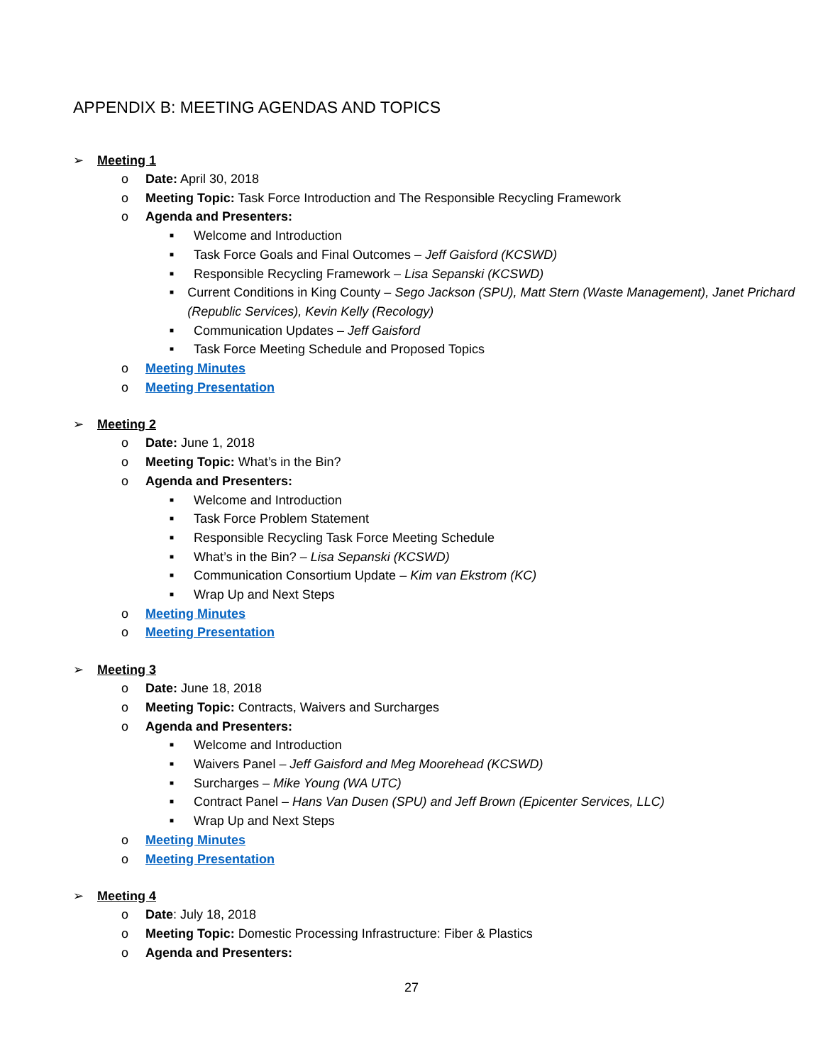APPENDIX B: MEETING AGENDAS AND TOPICS
➢ Meeting 1
o Date: April 30, 2018
o Meeting Topic: Task Force Introduction and The Responsible Recycling Framework
o Agenda and Presenters:
■ Welcome and Introduction
■ Task Force Goals and Final Outcomes – Jeff Gaisford (KCSWD)
■ Responsible Recycling Framework – Lisa Sepanski (KCSWD)
■ Current Conditions in King County – Sego Jackson (SPU), Matt Stern (Waste Management), Janet Prichard (Republic Services), Kevin Kelly (Recology)
■ Communication Updates – Jeff Gaisford
■ Task Force Meeting Schedule and Proposed Topics
o Meeting Minutes
o Meeting Presentation
➢ Meeting 2
o Date: June 1, 2018
o Meeting Topic: What’s in the Bin?
o Agenda and Presenters:
■ Welcome and Introduction
■ Task Force Problem Statement
■ Responsible Recycling Task Force Meeting Schedule
■ What’s in the Bin? – Lisa Sepanski (KCSWD)
■ Communication Consortium Update – Kim van Ekstrom (KC)
■ Wrap Up and Next Steps
o Meeting Minutes
o Meeting Presentation
➢ Meeting 3
o Date: June 18, 2018
o Meeting Topic: Contracts, Waivers and Surcharges
o Agenda and Presenters:
■ Welcome and Introduction
■ Waivers Panel – Jeff Gaisford and Meg Moorehead (KCSWD)
■ Surcharges – Mike Young (WA UTC)
■ Contract Panel – Hans Van Dusen (SPU) and Jeff Brown (Epicenter Services, LLC)
■ Wrap Up and Next Steps
o Meeting Minutes
o Meeting Presentation
➢ Meeting 4
o Date: July 18, 2018
o Meeting Topic: Domestic Processing Infrastructure: Fiber & Plastics
o Agenda and Presenters:
27